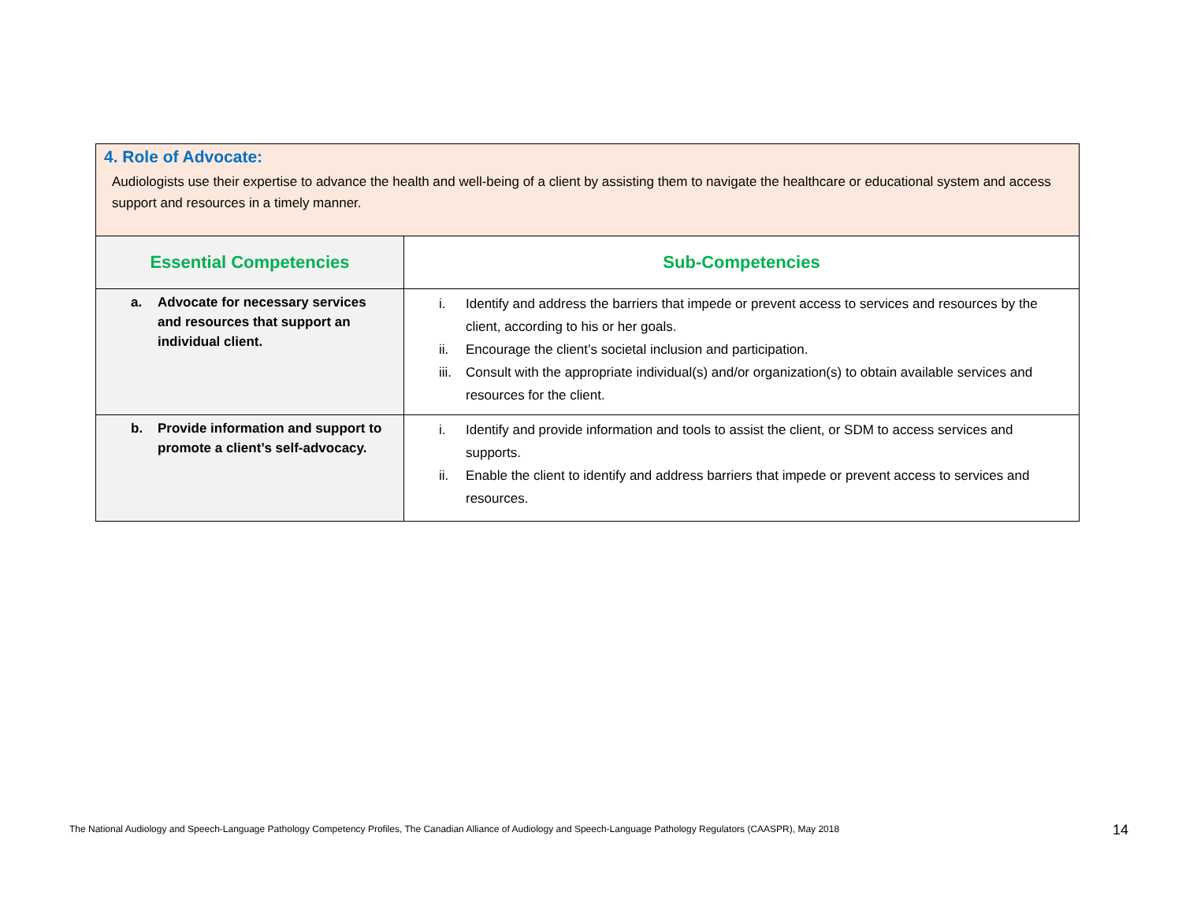| 4. Role of Advocate: Audiologists use their expertise to advance the health and well-being of a client by assisting them to navigate the healthcare or educational system and access support and resources in a timely manner. | |
| Essential Competencies | Sub-Competencies |
| a. Advocate for necessary services and resources that support an individual client. | i. Identify and address the barriers that impede or prevent access to services and resources by the client, according to his or her goals. ii. Encourage the client’s societal inclusion and participation. iii. Consult with the appropriate individual(s) and/or organization(s) to obtain available services and resources for the client. |
| b. Provide information and support to promote a client’s self-advocacy. | i. Identify and provide information and tools to assist the client, or SDM to access services and supports. ii. Enable the client to identify and address barriers that impede or prevent access to services and resources. |
The National Audiology and Speech-Language Pathology Competency Profiles, The Canadian Alliance of Audiology and Speech-Language Pathology Regulators (CAASPR), May 2018
14